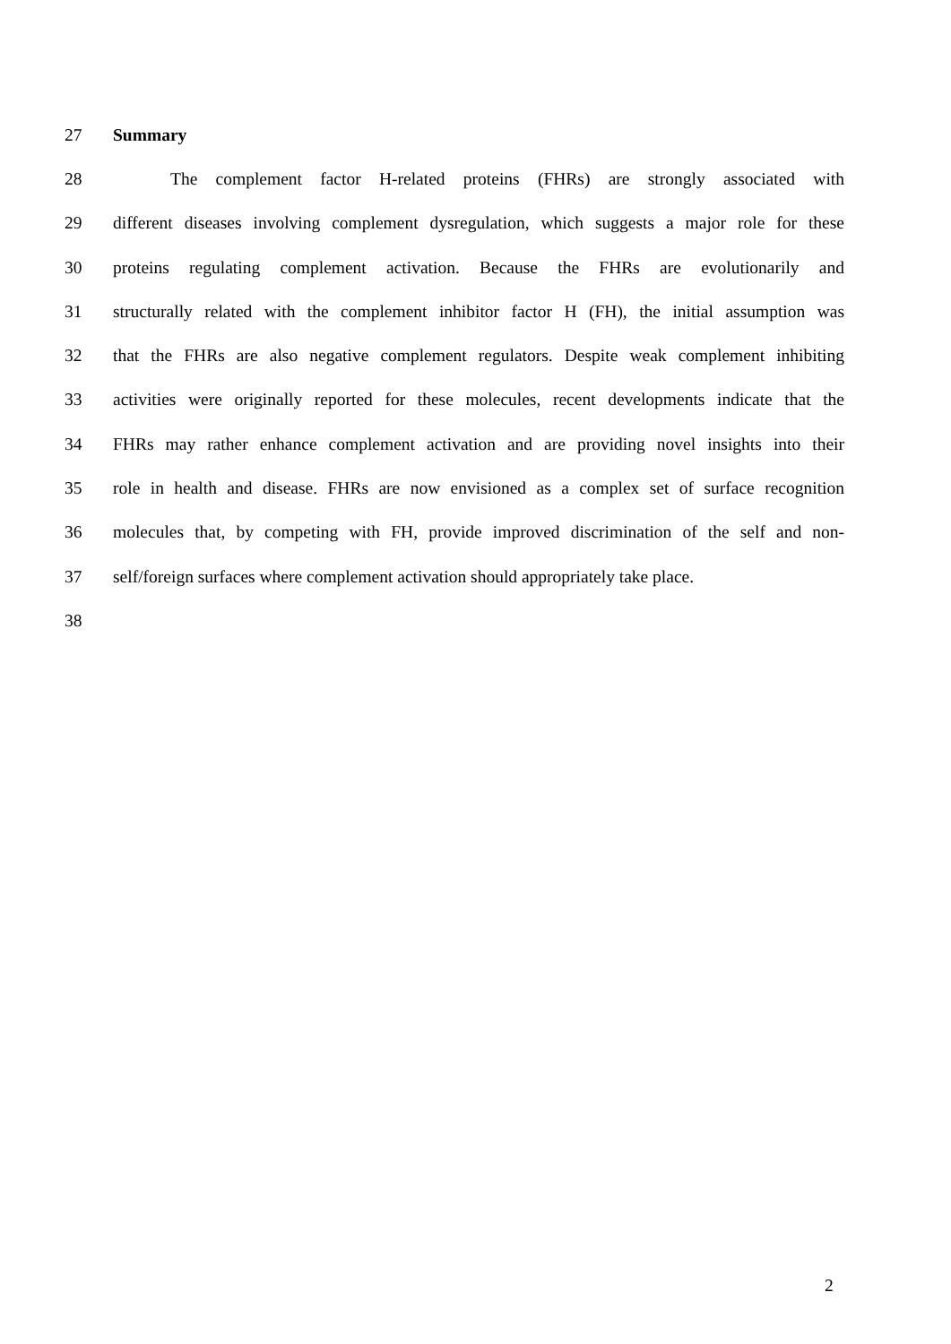27 Summary
28 The complement factor H-related proteins (FHRs) are strongly associated with
29 different diseases involving complement dysregulation, which suggests a major role for these
30 proteins regulating complement activation. Because the FHRs are evolutionarily and
31 structurally related with the complement inhibitor factor H (FH), the initial assumption was
32 that the FHRs are also negative complement regulators. Despite weak complement inhibiting
33 activities were originally reported for these molecules, recent developments indicate that the
34 FHRs may rather enhance complement activation and are providing novel insights into their
35 role in health and disease. FHRs are now envisioned as a complex set of surface recognition
36 molecules that, by competing with FH, provide improved discrimination of the self and non-
37 self/foreign surfaces where complement activation should appropriately take place.
38
2